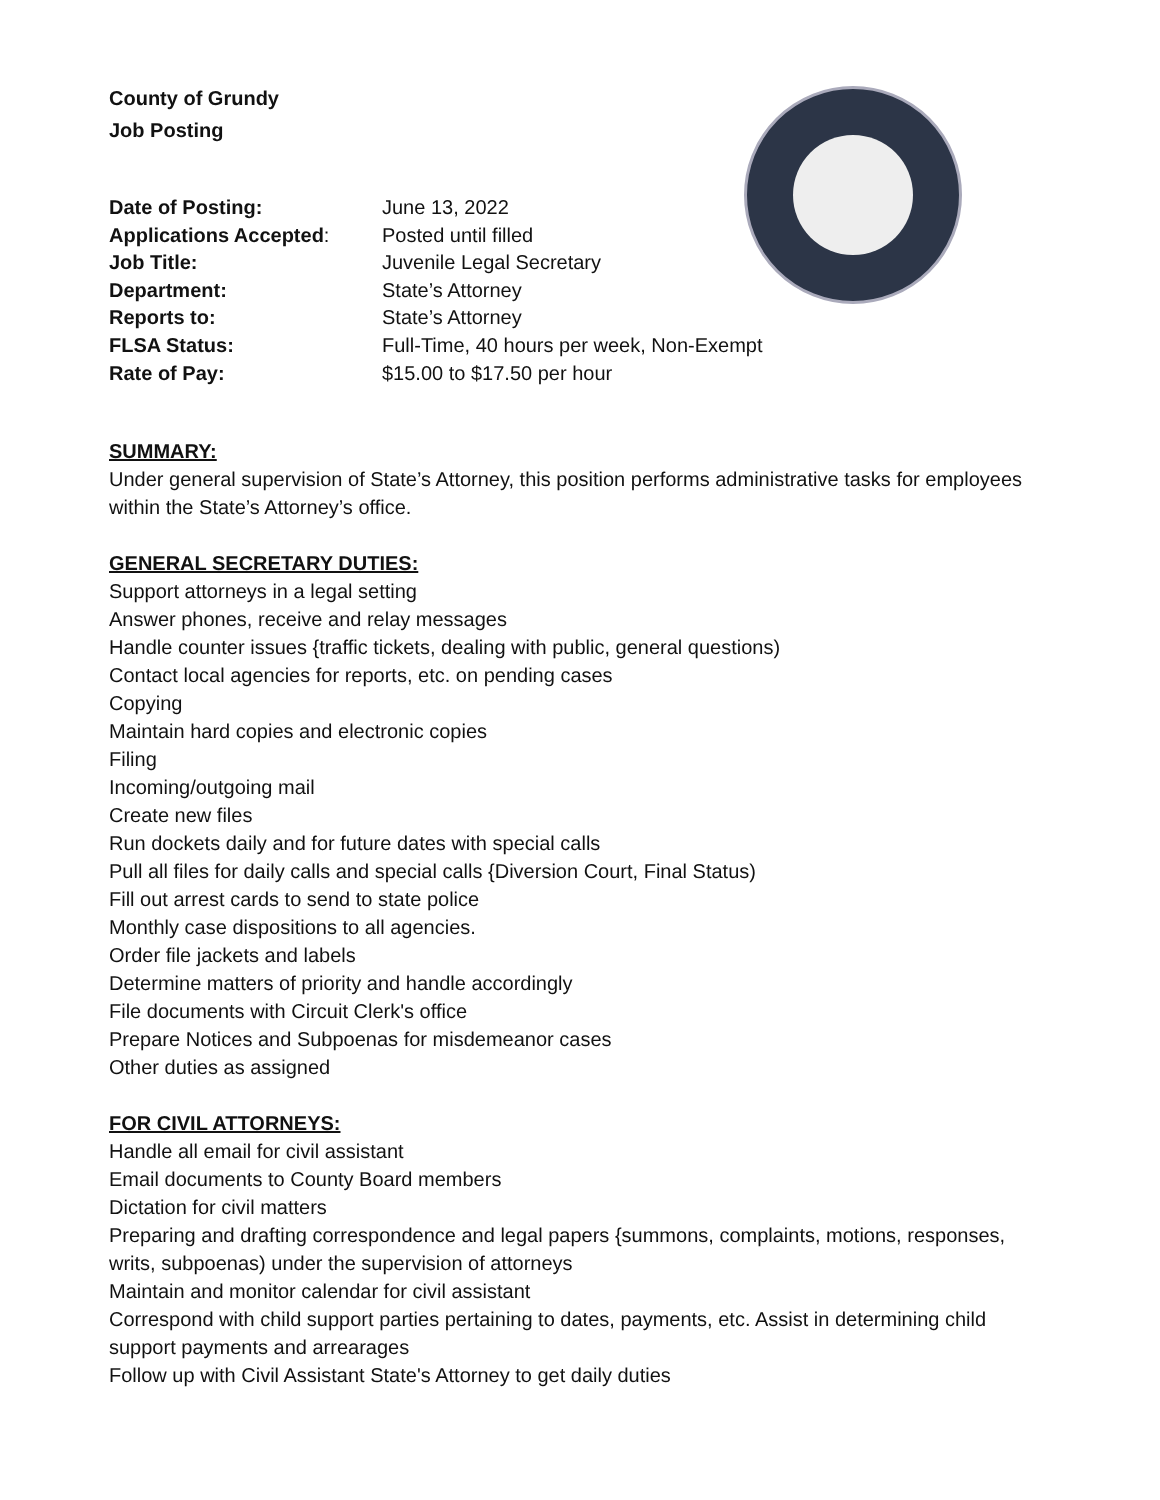County of Grundy
Job Posting
| Date of Posting: | June 13, 2022 |
| Applications Accepted : | Posted until filled |
| Job Title: | Juvenile Legal Secretary |
| Department: | State’s Attorney |
| Reports to: | State’s Attorney |
| FLSA Status: | Full-Time, 40 hours per week, Non-Exempt |
| Rate of Pay: | $15.00 to $17.50 per hour |
SUMMARY:
Under general supervision of State’s Attorney, this position performs administrative tasks for employees within the State’s Attorney’s office.
GENERAL SECRETARY DUTIES:
Support attorneys in a legal setting
Answer phones, receive and relay messages
Handle counter issues {traffic tickets, dealing with public, general questions)
Contact local agencies for reports, etc. on pending cases
Copying
Maintain hard copies and electronic copies
Filing
Incoming/outgoing mail
Create new files
Run dockets daily and for future dates with special calls
Pull all files for daily calls and special calls {Diversion Court, Final Status)
Fill out arrest cards to send to state police
Monthly case dispositions to all agencies.
Order file jackets and labels
Determine matters of priority and handle accordingly
File documents with Circuit Clerk's office
Prepare Notices and Subpoenas for misdemeanor cases
Other duties as assigned
FOR CIVIL ATTORNEYS:
Handle all email for civil assistant
Email documents to County Board members
Dictation for civil matters
Preparing and drafting correspondence and legal papers {summons, complaints, motions, responses, writs, subpoenas) under the supervision of attorneys
Maintain and monitor calendar for civil assistant
Correspond with child support parties pertaining to dates, payments, etc. Assist in determining child support payments and arrearages
Follow up with Civil Assistant State's Attorney to get daily duties